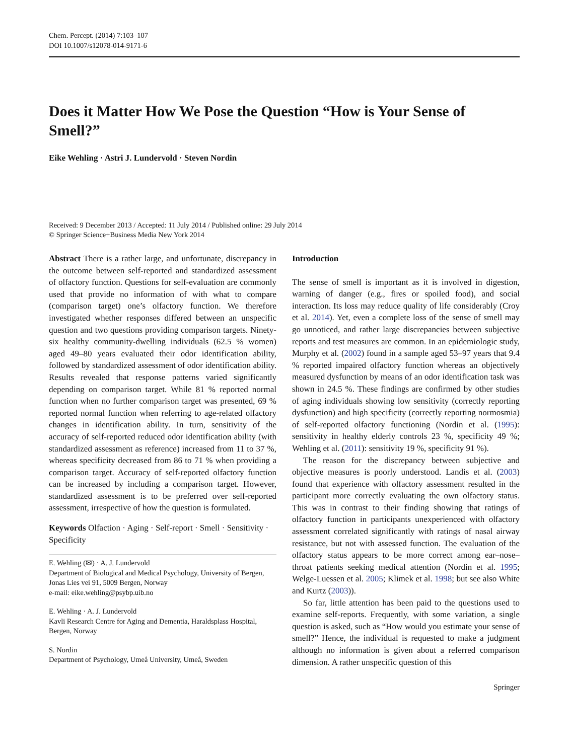Chem. Percept. (2014) 7:103–107
DOI 10.1007/s12078-014-9171-6
Does it Matter How We Pose the Question “How is Your Sense of Smell?”
Eike Wehling · Astri J. Lundervold · Steven Nordin
Received: 9 December 2013 / Accepted: 11 July 2014 / Published online: 29 July 2014
© Springer Science+Business Media New York 2014
Abstract There is a rather large, and unfortunate, discrepancy in the outcome between self-reported and standardized assessment of olfactory function. Questions for self-evaluation are commonly used that provide no information of with what to compare (comparison target) one’s olfactory function. We therefore investigated whether responses differed between an unspecific question and two questions providing comparison targets. Ninety-six healthy community-dwelling individuals (62.5 % women) aged 49–80 years evaluated their odor identification ability, followed by standardized assessment of odor identification ability. Results revealed that response patterns varied significantly depending on comparison target. While 81 % reported normal function when no further comparison target was presented, 69 % reported normal function when referring to age-related olfactory changes in identification ability. In turn, sensitivity of the accuracy of self-reported reduced odor identification ability (with standardized assessment as reference) increased from 11 to 37 %, whereas specificity decreased from 86 to 71 % when providing a comparison target. Accuracy of self-reported olfactory function can be increased by including a comparison target. However, standardized assessment is to be preferred over self-reported assessment, irrespective of how the question is formulated.
Keywords Olfaction · Aging · Self-report · Smell · Sensitivity · Specificity
E. Wehling (✉) · A. J. Lundervold
Department of Biological and Medical Psychology, University of Bergen, Jonas Lies vei 91, 5009 Bergen, Norway
e-mail: eike.wehling@psybp.uib.no
E. Wehling · A. J. Lundervold
Kavli Research Centre for Aging and Dementia, Haraldsplass Hospital, Bergen, Norway
S. Nordin
Department of Psychology, Umeå University, Umeå, Sweden
Introduction
The sense of smell is important as it is involved in digestion, warning of danger (e.g., fires or spoiled food), and social interaction. Its loss may reduce quality of life considerably (Croy et al. 2014). Yet, even a complete loss of the sense of smell may go unnoticed, and rather large discrepancies between subjective reports and test measures are common. In an epidemiologic study, Murphy et al. (2002) found in a sample aged 53–97 years that 9.4 % reported impaired olfactory function whereas an objectively measured dysfunction by means of an odor identification task was shown in 24.5 %. These findings are confirmed by other studies of aging individuals showing low sensitivity (correctly reporting dysfunction) and high specificity (correctly reporting normosmia) of self-reported olfactory functioning (Nordin et al. (1995): sensitivity in healthy elderly controls 23 %, specificity 49 %; Wehling et al. (2011): sensitivity 19 %, specificity 91 %).
The reason for the discrepancy between subjective and objective measures is poorly understood. Landis et al. (2003) found that experience with olfactory assessment resulted in the participant more correctly evaluating the own olfactory status. This was in contrast to their finding showing that ratings of olfactory function in participants unexperienced with olfactory assessment correlated significantly with ratings of nasal airway resistance, but not with assessed function. The evaluation of the olfactory status appears to be more correct among ear–nose–throat patients seeking medical attention (Nordin et al. 1995; Welge-Luessen et al. 2005; Klimek et al. 1998; but see also White and Kurtz (2003)).
So far, little attention has been paid to the questions used to examine self-reports. Frequently, with some variation, a single question is asked, such as “How would you estimate your sense of smell?” Hence, the individual is requested to make a judgment although no information is given about a referred comparison dimension. A rather unspecific question of this
Springer